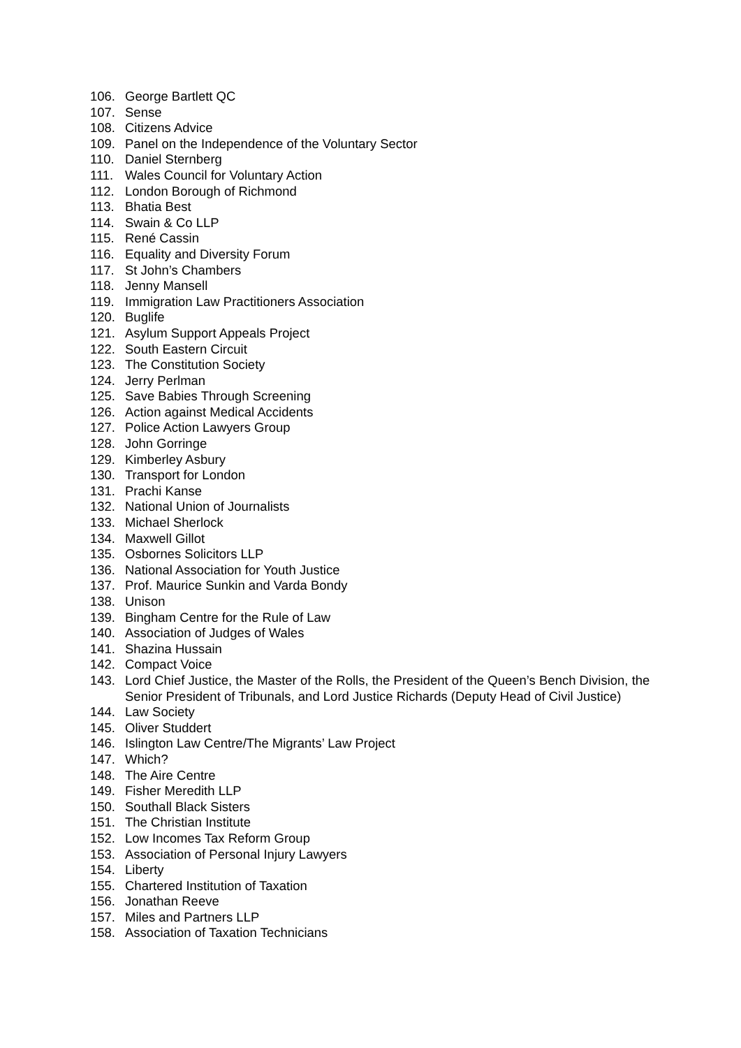106. George Bartlett QC
107. Sense
108. Citizens Advice
109. Panel on the Independence of the Voluntary Sector
110. Daniel Sternberg
111. Wales Council for Voluntary Action
112. London Borough of Richmond
113. Bhatia Best
114. Swain & Co LLP
115. René Cassin
116. Equality and Diversity Forum
117. St John’s Chambers
118. Jenny Mansell
119. Immigration Law Practitioners Association
120. Buglife
121. Asylum Support Appeals Project
122. South Eastern Circuit
123. The Constitution Society
124. Jerry Perlman
125. Save Babies Through Screening
126. Action against Medical Accidents
127. Police Action Lawyers Group
128. John Gorringe
129. Kimberley Asbury
130. Transport for London
131. Prachi Kanse
132. National Union of Journalists
133. Michael Sherlock
134. Maxwell Gillot
135. Osbornes Solicitors LLP
136. National Association for Youth Justice
137. Prof. Maurice Sunkin and Varda Bondy
138. Unison
139. Bingham Centre for the Rule of Law
140. Association of Judges of Wales
141. Shazina Hussain
142. Compact Voice
143. Lord Chief Justice, the Master of the Rolls, the President of the Queen’s Bench Division, the Senior President of Tribunals, and Lord Justice Richards (Deputy Head of Civil Justice)
144. Law Society
145. Oliver Studdert
146. Islington Law Centre/The Migrants’ Law Project
147. Which?
148. The Aire Centre
149. Fisher Meredith LLP
150. Southall Black Sisters
151. The Christian Institute
152. Low Incomes Tax Reform Group
153. Association of Personal Injury Lawyers
154. Liberty
155. Chartered Institution of Taxation
156. Jonathan Reeve
157. Miles and Partners LLP
158. Association of Taxation Technicians